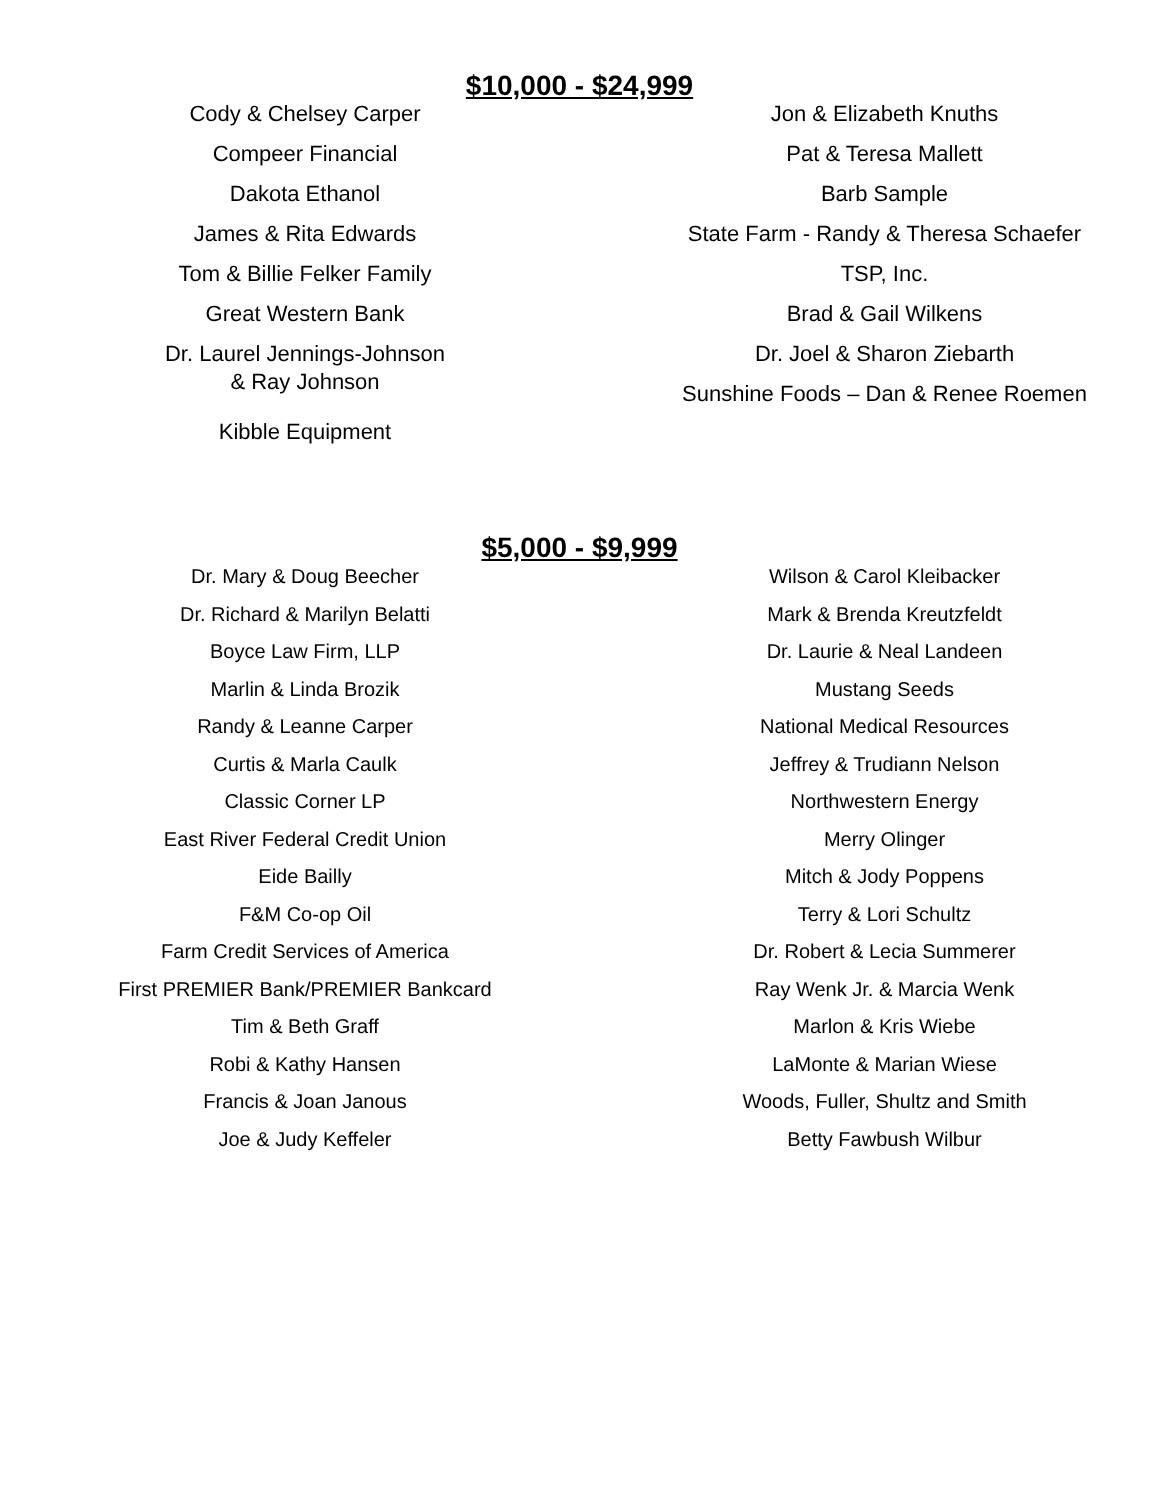$10,000 - $24,999
Cody & Chelsey Carper
Compeer Financial
Dakota Ethanol
James & Rita Edwards
Tom & Billie Felker Family
Great Western Bank
Dr. Laurel Jennings-Johnson
& Ray Johnson
Kibble Equipment
Jon & Elizabeth Knuths
Pat & Teresa Mallett
Barb Sample
State Farm - Randy & Theresa Schaefer
TSP, Inc.
Brad & Gail Wilkens
Dr. Joel & Sharon Ziebarth
Sunshine Foods – Dan & Renee Roemen
$5,000 - $9,999
Dr. Mary & Doug Beecher
Dr. Richard & Marilyn Belatti
Boyce Law Firm, LLP
Marlin & Linda Brozik
Randy & Leanne Carper
Curtis & Marla Caulk
Classic Corner LP
East River Federal Credit Union
Eide Bailly
F&M Co-op Oil
Farm Credit Services of America
First PREMIER Bank/PREMIER Bankcard
Tim & Beth Graff
Robi & Kathy Hansen
Francis & Joan Janous
Joe & Judy Keffeler
Wilson & Carol Kleibacker
Mark & Brenda Kreutzfeldt
Dr. Laurie & Neal Landeen
Mustang Seeds
National Medical Resources
Jeffrey & Trudiann Nelson
Northwestern Energy
Merry Olinger
Mitch & Jody Poppens
Terry & Lori Schultz
Dr. Robert & Lecia Summerer
Ray Wenk Jr. & Marcia Wenk
Marlon & Kris Wiebe
LaMonte & Marian Wiese
Woods, Fuller, Shultz and Smith
Betty Fawbush Wilbur